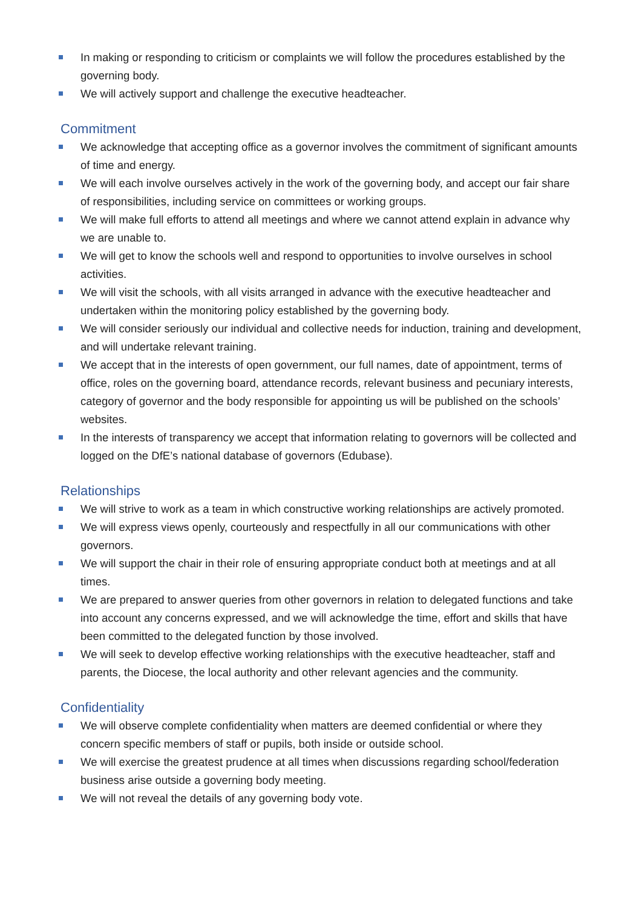In making or responding to criticism or complaints we will follow the procedures established by the governing body.
We will actively support and challenge the executive headteacher.
Commitment
We acknowledge that accepting office as a governor involves the commitment of significant amounts of time and energy.
We will each involve ourselves actively in the work of the governing body, and accept our fair share of responsibilities, including service on committees or working groups.
We will make full efforts to attend all meetings and where we cannot attend explain in advance why we are unable to.
We will get to know the schools well and respond to opportunities to involve ourselves in school activities.
We will visit the schools, with all visits arranged in advance with the executive headteacher and undertaken within the monitoring policy established by the governing body.
We will consider seriously our individual and collective needs for induction, training and development, and will undertake relevant training.
We accept that in the interests of open government, our full names, date of appointment, terms of office, roles on the governing board, attendance records, relevant business and pecuniary interests, category of governor and the body responsible for appointing us will be published on the schools’ websites.
In the interests of transparency we accept that information relating to governors will be collected and logged on the DfE’s national database of governors (Edubase).
Relationships
We will strive to work as a team in which constructive working relationships are actively promoted.
We will express views openly, courteously and respectfully in all our communications with other governors.
We will support the chair in their role of ensuring appropriate conduct both at meetings and at all times.
We are prepared to answer queries from other governors in relation to delegated functions and take into account any concerns expressed, and we will acknowledge the time, effort and skills that have been committed to the delegated function by those involved.
We will seek to develop effective working relationships with the executive headteacher, staff and parents, the Diocese, the local authority and other relevant agencies and the community.
Confidentiality
We will observe complete confidentiality when matters are deemed confidential or where they concern specific members of staff or pupils, both inside or outside school.
We will exercise the greatest prudence at all times when discussions regarding school/federation business arise outside a governing body meeting.
We will not reveal the details of any governing body vote.